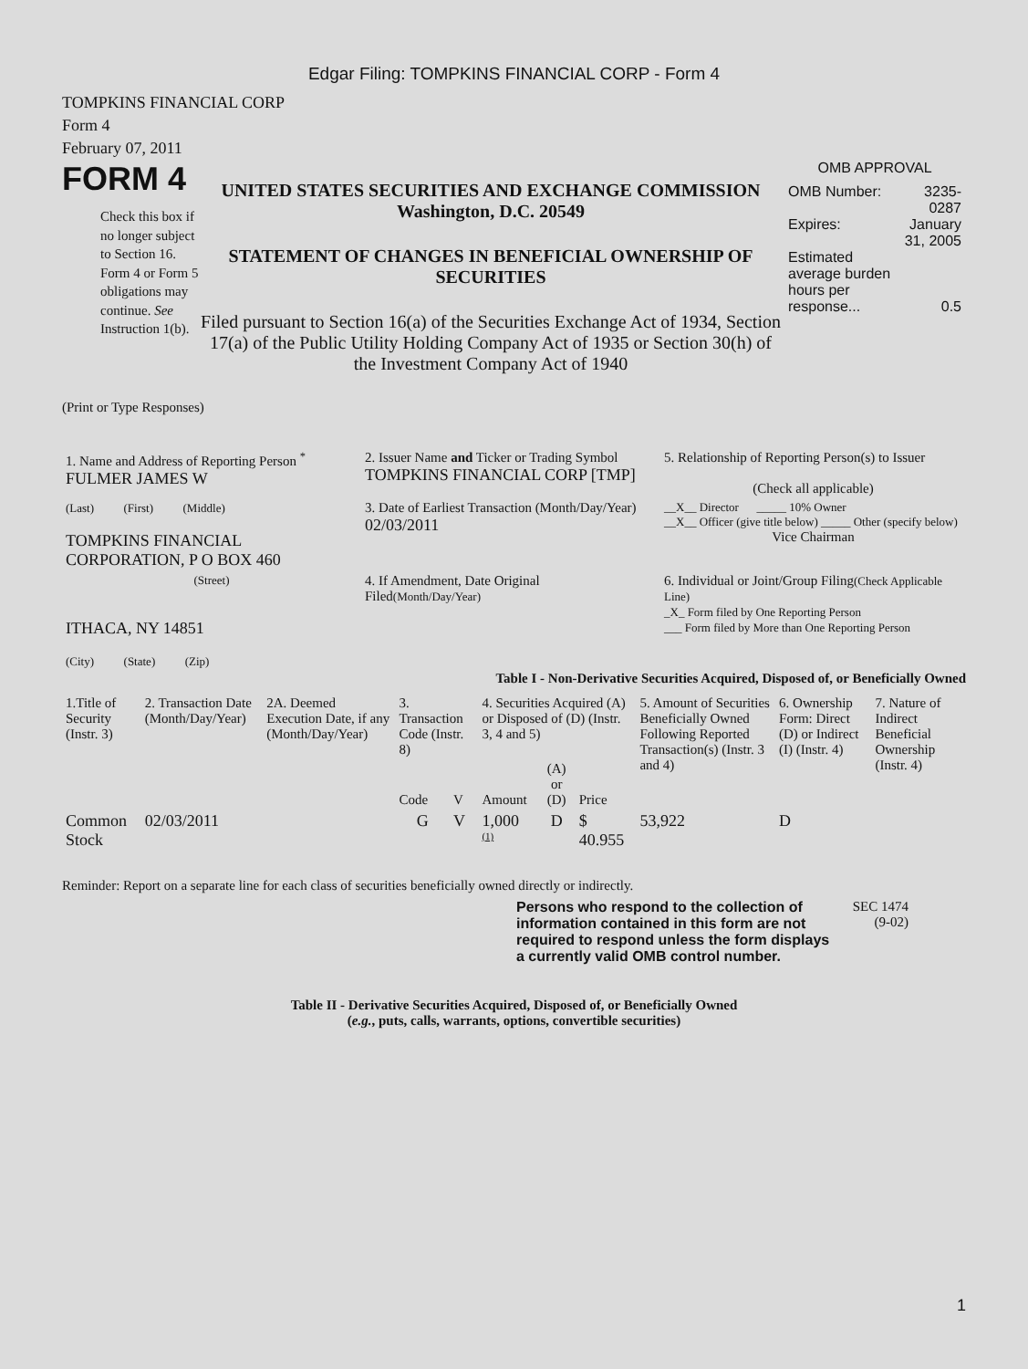Edgar Filing: TOMPKINS FINANCIAL CORP - Form 4
TOMPKINS FINANCIAL CORP
Form 4
February 07, 2011
FORM 4
Check this box if no longer subject to Section 16. Form 4 or Form 5 obligations may continue. See Instruction 1(b).
UNITED STATES SECURITIES AND EXCHANGE COMMISSION
Washington, D.C. 20549
STATEMENT OF CHANGES IN BENEFICIAL OWNERSHIP OF SECURITIES
Filed pursuant to Section 16(a) of the Securities Exchange Act of 1934, Section 17(a) of the Public Utility Holding Company Act of 1935 or Section 30(h) of the Investment Company Act of 1940
OMB APPROVAL
| OMB Number: | 3235-0287 |
| Expires: | January 31, 2005 |
| Estimated average burden hours per response... | 0.5 |
(Print or Type Responses)
| 1. Name and Address of Reporting Person <sup>*</sup> FULMER JAMES W | 2. Issuer Name and Ticker or Trading Symbol TOMPKINS FINANCIAL CORP [TMP] | 5. Relationship of Reporting Person(s) to Issuer (Check all applicable) |
| (Last) (First) (Middle) TOMPKINS FINANCIAL CORPORATION, P O BOX 460 | 3. Date of Earliest Transaction (Month/Day/Year) 02/03/2011 | __X__ Director _____ 10% Owner __X__ Officer (give title below) _____ Other (specify below) Vice Chairman |
| (Street) ITHACA, NY 14851 (City) (State) (Zip) | 4. If Amendment, Date Original Filed (Month/Day/Year) | 6. Individual or Joint/Group Filing (Check Applicable Line) _X_ Form filed by One Reporting Person ___ Form filed by More than One Reporting Person |
Table I - Non-Derivative Securities Acquired, Disposed of, or Beneficially Owned
| 1.Title of Security (Instr. 3) | 2. Transaction Date (Month/Day/Year) | 2A. Deemed Execution Date, if any (Month/Day/Year) | 3. Transaction Code (Instr. 8) | | 4. Securities Acquired (A) or Disposed of (D) (Instr. 3, 4 and 5) | | | 5. Amount of Securities Beneficially Owned Following Reported Transaction(s) (Instr. 3 and 4) | 6. Ownership Form: Direct (D) or Indirect (I) (Instr. 4) | 7. Nature of Indirect Beneficial Ownership (Instr. 4) |
| --- | --- | --- | --- | --- | --- | --- | --- | --- | --- | --- |
| | | | Code | V | Amount | (A) or (D) | Price | | | |
| Common Stock | 02/03/2011 | | G | V | 1,000 <sup>(1)</sup> | D | $ 40.955 | 53,922 | D | |
Reminder: Report on a separate line for each class of securities beneficially owned directly or indirectly.
Persons who respond to the collection of information contained in this form are not required to respond unless the form displays a currently valid OMB control number.
SEC 1474 (9-02)
Table II - Derivative Securities Acquired, Disposed of, or Beneficially Owned
(e.g., puts, calls, warrants, options, convertible securities)
1